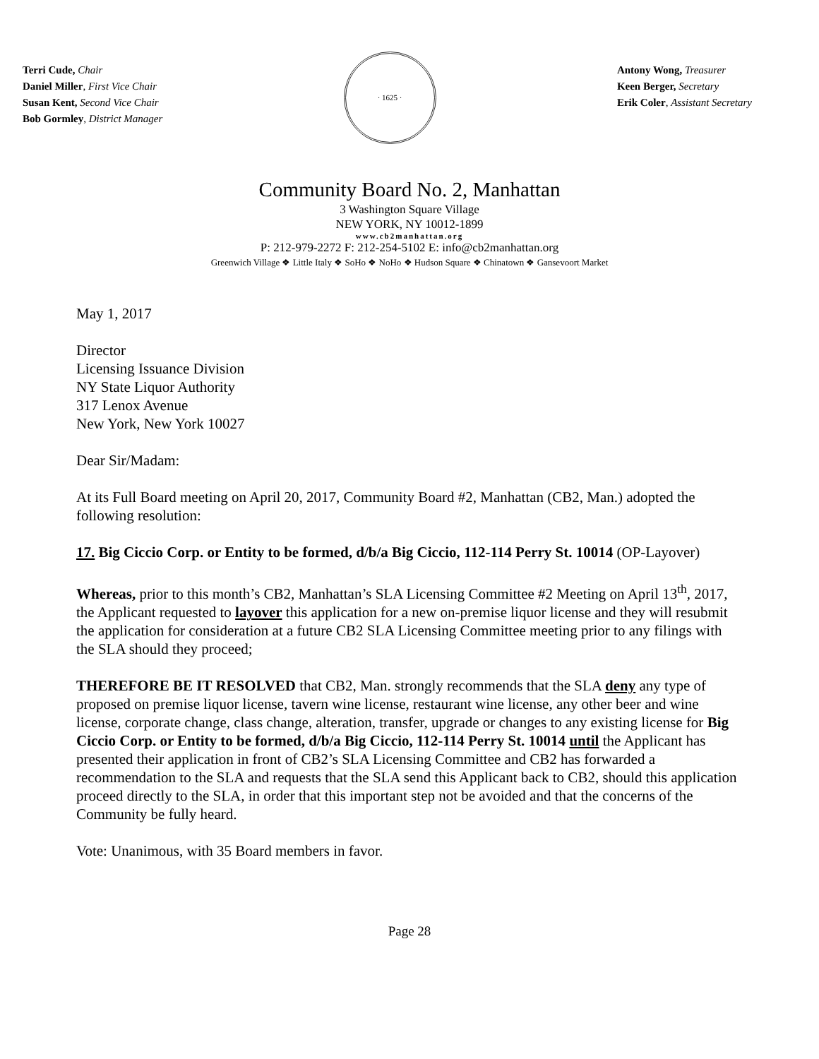Terri Cude, Chair
Daniel Miller, First Vice Chair
Susan Kent, Second Vice Chair
Bob Gormley, District Manager
· 1625 ·
Antony Wong, Treasurer
Keen Berger, Secretary
Erik Coler, Assistant Secretary
Community Board No. 2, Manhattan
3 Washington Square Village
NEW YORK, NY 10012-1899
www.cb2manhattan.org
P: 212-979-2272 F: 212-254-5102 E: info@cb2manhattan.org
Greenwich Village ❖ Little Italy ❖ SoHo ❖ NoHo ❖ Hudson Square ❖ Chinatown ❖ Gansevoort Market
May 1, 2017
Director
Licensing Issuance Division
NY State Liquor Authority
317 Lenox Avenue
New York, New York 10027
Dear Sir/Madam:
At its Full Board meeting on April 20, 2017, Community Board #2, Manhattan (CB2, Man.) adopted the following resolution:
17. Big Ciccio Corp. or Entity to be formed, d/b/a Big Ciccio, 112-114 Perry St. 10014 (OP-Layover)
Whereas, prior to this month’s CB2, Manhattan’s SLA Licensing Committee #2 Meeting on April 13<sup>th</sup>, 2017, the Applicant requested to layover this application for a new on-premise liquor license and they will resubmit the application for consideration at a future CB2 SLA Licensing Committee meeting prior to any filings with the SLA should they proceed;
THEREFORE BE IT RESOLVED that CB2, Man. strongly recommends that the SLA deny any type of proposed on premise liquor license, tavern wine license, restaurant wine license, any other beer and wine license, corporate change, class change, alteration, transfer, upgrade or changes to any existing license for Big Ciccio Corp. or Entity to be formed, d/b/a Big Ciccio, 112-114 Perry St. 10014 until the Applicant has presented their application in front of CB2’s SLA Licensing Committee and CB2 has forwarded a recommendation to the SLA and requests that the SLA send this Applicant back to CB2, should this application proceed directly to the SLA, in order that this important step not be avoided and that the concerns of the Community be fully heard.
Vote: Unanimous, with 35 Board members in favor.
Page 28